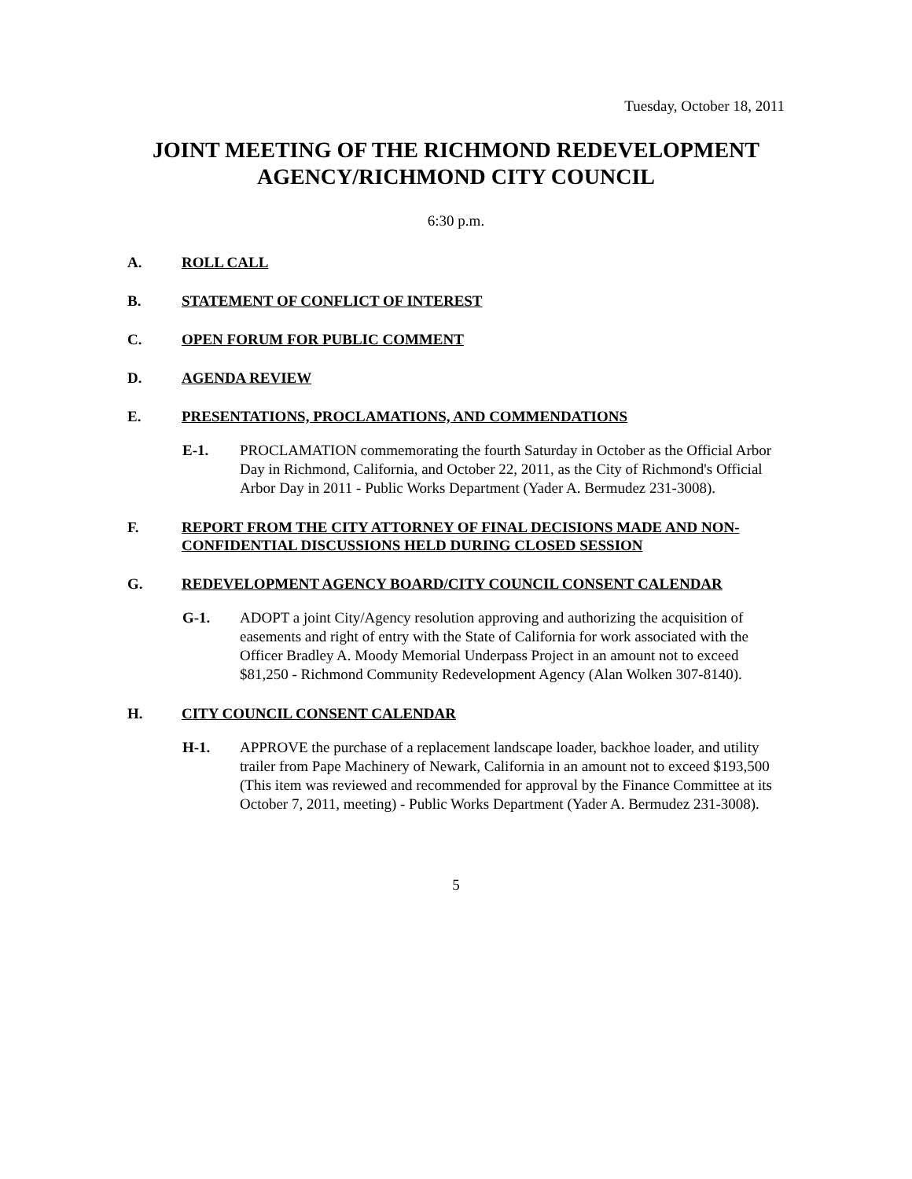Tuesday, October 18, 2011
JOINT MEETING OF THE RICHMOND REDEVELOPMENT AGENCY/RICHMOND CITY COUNCIL
6:30 p.m.
A. ROLL CALL
B. STATEMENT OF CONFLICT OF INTEREST
C. OPEN FORUM FOR PUBLIC COMMENT
D. AGENDA REVIEW
E. PRESENTATIONS, PROCLAMATIONS, AND COMMENDATIONS
E-1. PROCLAMATION commemorating the fourth Saturday in October as the Official Arbor Day in Richmond, California, and October 22, 2011, as the City of Richmond's Official Arbor Day in 2011 - Public Works Department (Yader A. Bermudez 231-3008).
F. REPORT FROM THE CITY ATTORNEY OF FINAL DECISIONS MADE AND NON-CONFIDENTIAL DISCUSSIONS HELD DURING CLOSED SESSION
G. REDEVELOPMENT AGENCY BOARD/CITY COUNCIL CONSENT CALENDAR
G-1. ADOPT a joint City/Agency resolution approving and authorizing the acquisition of easements and right of entry with the State of California for work associated with the Officer Bradley A. Moody Memorial Underpass Project in an amount not to exceed $81,250 - Richmond Community Redevelopment Agency (Alan Wolken 307-8140).
H. CITY COUNCIL CONSENT CALENDAR
H-1. APPROVE the purchase of a replacement landscape loader, backhoe loader, and utility trailer from Pape Machinery of Newark, California in an amount not to exceed $193,500 (This item was reviewed and recommended for approval by the Finance Committee at its October 7, 2011, meeting) - Public Works Department (Yader A. Bermudez 231-3008).
5